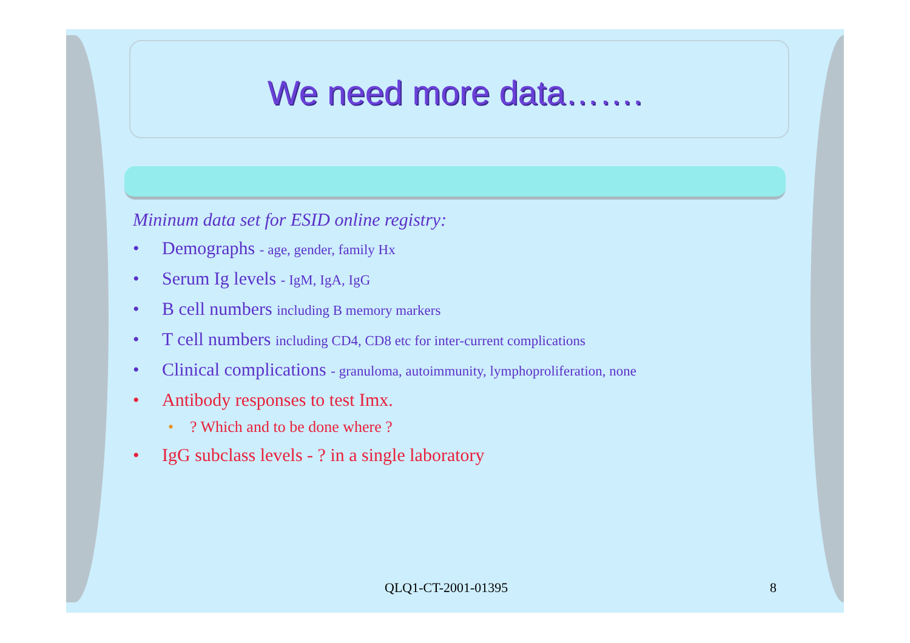We need more data…….
Mininum data set for ESID online registry:
• Demographs - age, gender, family Hx
• Serum Ig levels - IgM, IgA, IgG
• B cell numbers including B memory markers
• T cell numbers including CD4, CD8 etc for inter-current complications
• Clinical complications - granuloma, autoimmunity, lymphoproliferation, none
• Antibody responses to test Imx.
•? Which and to be done where ?
• IgG subclass levels - ? in a single laboratory
QLQ1-CT-2001-01395 8